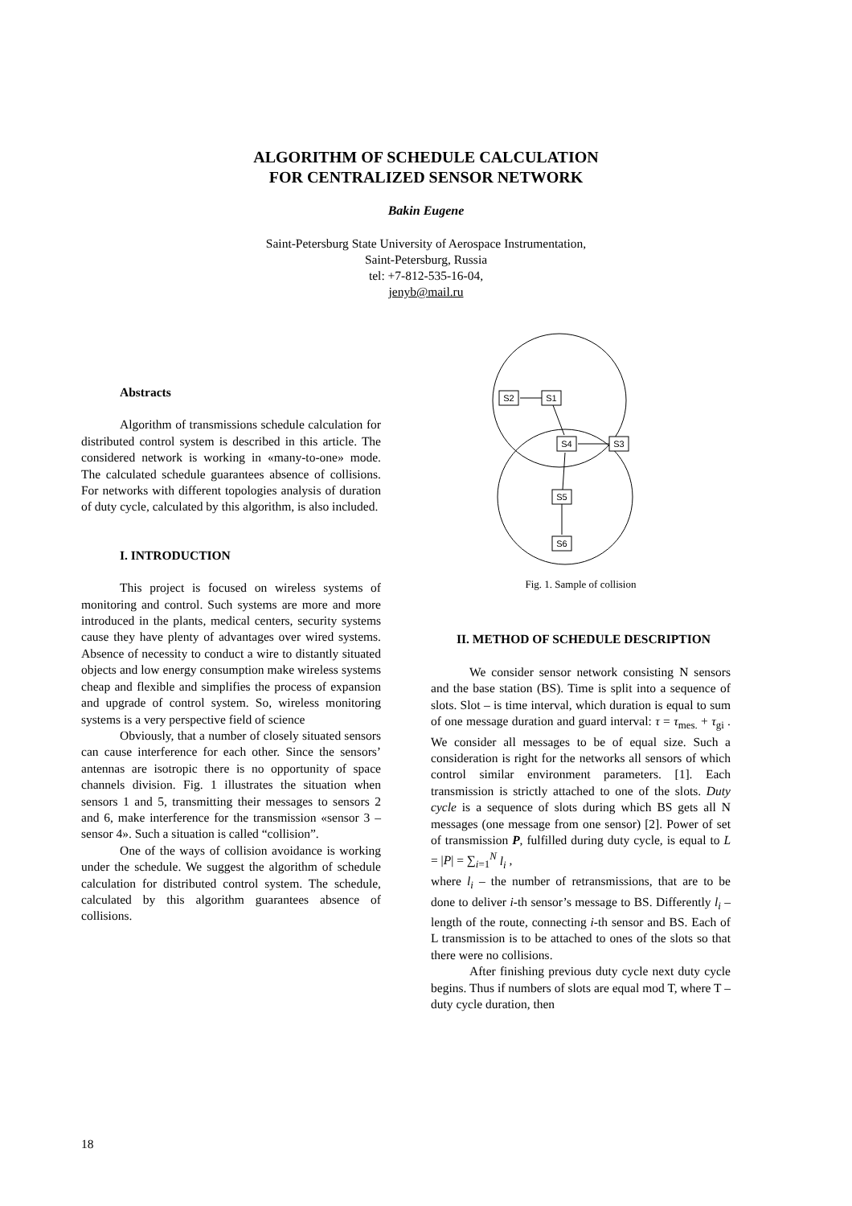ALGORITHM OF SCHEDULE CALCULATION
FOR CENTRALIZED SENSOR NETWORK
Bakin Eugene
Saint-Petersburg State University of Aerospace Instrumentation,
Saint-Petersburg, Russia
tel: +7-812-535-16-04,
jenyb@mail.ru
Abstracts
Algorithm of transmissions schedule calculation for distributed control system is described in this article. The considered network is working in «many-to-one» mode. The calculated schedule guarantees absence of collisions. For networks with different topologies analysis of duration of duty cycle, calculated by this algorithm, is also included.
I. INTRODUCTION
This project is focused on wireless systems of monitoring and control. Such systems are more and more introduced in the plants, medical centers, security systems cause they have plenty of advantages over wired systems. Absence of necessity to conduct a wire to distantly situated objects and low energy consumption make wireless systems cheap and flexible and simplifies the process of expansion and upgrade of control system. So, wireless monitoring systems is a very perspective field of science
Obviously, that a number of closely situated sensors can cause interference for each other. Since the sensors’ antennas are isotropic there is no opportunity of space channels division. Fig. 1 illustrates the situation when sensors 1 and 5, transmitting their messages to sensors 2 and 6, make interference for the transmission «sensor 3 – sensor 4». Such a situation is called “collision”.
One of the ways of collision avoidance is working under the schedule. We suggest the algorithm of schedule calculation for distributed control system. The schedule, calculated by this algorithm guarantees absence of collisions.
S2
S1
S4
S3
S5
S6
Fig. 1. Sample of collision
II. METHOD OF SCHEDULE DESCRIPTION
We consider sensor network consisting N sensors and the base station (BS). Time is split into a sequence of slots. Slot – is time interval, which duration is equal to sum of one message duration and guard interval: τ = τ<sub>mes.</sub> + τ<sub>gi</sub> . We consider all messages to be of equal size. Such a consideration is right for the networks all sensors of which control similar environment parameters. [1]. Each transmission is strictly attached to one of the slots. Duty cycle is a sequence of slots during which BS gets all N messages (one message from one sensor) [2]. Power of set of transmission P, fulfilled during duty cycle, is equal to L = |P| = ∑<sub>i=1</sub><sup>N</sup> l<sub>i</sub> ,
where l<sub>i</sub> – the number of retransmissions, that are to be done to deliver i-th sensor’s message to BS. Differently l<sub>i</sub> – length of the route, connecting i-th sensor and BS. Each of L transmission is to be attached to ones of the slots so that there were no collisions.
After finishing previous duty cycle next duty cycle begins. Thus if numbers of slots are equal mod T, where T – duty cycle duration, then
18